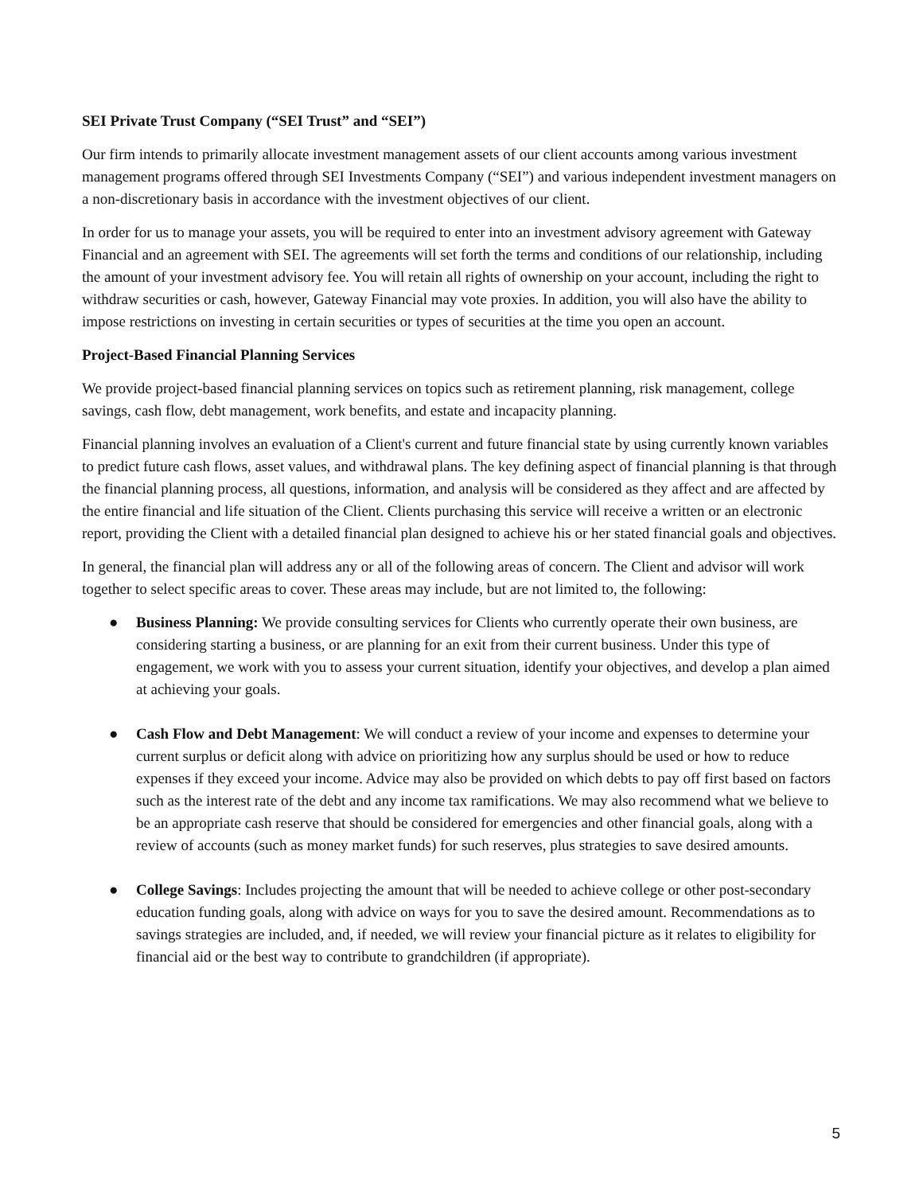SEI Private Trust Company (“SEI Trust” and “SEI”)
Our firm intends to primarily allocate investment management assets of our client accounts among various investment management programs offered through SEI Investments Company (“SEI”) and various independent investment managers on a non-discretionary basis in accordance with the investment objectives of our client.
In order for us to manage your assets, you will be required to enter into an investment advisory agreement with Gateway Financial and an agreement with SEI. The agreements will set forth the terms and conditions of our relationship, including the amount of your investment advisory fee. You will retain all rights of ownership on your account, including the right to withdraw securities or cash, however, Gateway Financial may vote proxies. In addition, you will also have the ability to impose restrictions on investing in certain securities or types of securities at the time you open an account.
Project-Based Financial Planning Services
We provide project-based financial planning services on topics such as retirement planning, risk management, college savings, cash flow, debt management, work benefits, and estate and incapacity planning.
Financial planning involves an evaluation of a Client's current and future financial state by using currently known variables to predict future cash flows, asset values, and withdrawal plans. The key defining aspect of financial planning is that through the financial planning process, all questions, information, and analysis will be considered as they affect and are affected by the entire financial and life situation of the Client. Clients purchasing this service will receive a written or an electronic report, providing the Client with a detailed financial plan designed to achieve his or her stated financial goals and objectives.
In general, the financial plan will address any or all of the following areas of concern. The Client and advisor will work together to select specific areas to cover. These areas may include, but are not limited to, the following:
● Business Planning: We provide consulting services for Clients who currently operate their own business, are considering starting a business, or are planning for an exit from their current business. Under this type of engagement, we work with you to assess your current situation, identify your objectives, and develop a plan aimed at achieving your goals.
● Cash Flow and Debt Management: We will conduct a review of your income and expenses to determine your current surplus or deficit along with advice on prioritizing how any surplus should be used or how to reduce expenses if they exceed your income. Advice may also be provided on which debts to pay off first based on factors such as the interest rate of the debt and any income tax ramifications. We may also recommend what we believe to be an appropriate cash reserve that should be considered for emergencies and other financial goals, along with a review of accounts (such as money market funds) for such reserves, plus strategies to save desired amounts.
● College Savings: Includes projecting the amount that will be needed to achieve college or other post-secondary education funding goals, along with advice on ways for you to save the desired amount. Recommendations as to savings strategies are included, and, if needed, we will review your financial picture as it relates to eligibility for financial aid or the best way to contribute to grandchildren (if appropriate).
5